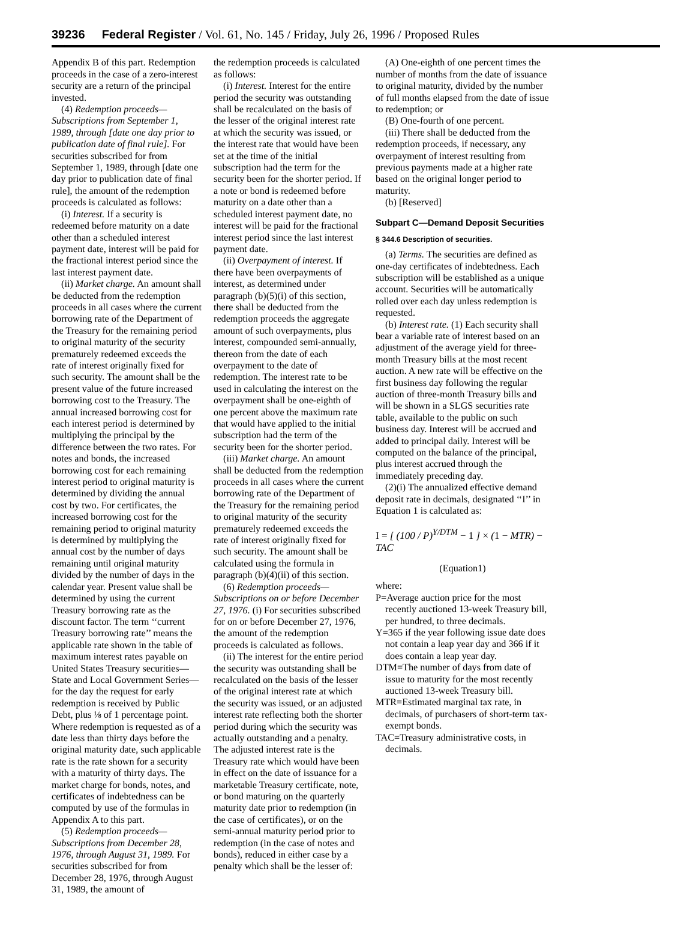39236 Federal Register / Vol. 61, No. 145 / Friday, July 26, 1996 / Proposed Rules
Appendix B of this part. Redemption proceeds in the case of a zero-interest security are a return of the principal invested.
(4) Redemption proceeds—Subscriptions from September 1, 1989, through [date one day prior to publication date of final rule]. For securities subscribed for from September 1, 1989, through [date one day prior to publication date of final rule], the amount of the redemption proceeds is calculated as follows:
(i) Interest. If a security is redeemed before maturity on a date other than a scheduled interest payment date, interest will be paid for the fractional interest period since the last interest payment date.
(ii) Market charge. An amount shall be deducted from the redemption proceeds in all cases where the current borrowing rate of the Department of the Treasury for the remaining period to original maturity of the security prematurely redeemed exceeds the rate of interest originally fixed for such security. The amount shall be the present value of the future increased borrowing cost to the Treasury. The annual increased borrowing cost for each interest period is determined by multiplying the principal by the difference between the two rates. For notes and bonds, the increased borrowing cost for each remaining interest period to original maturity is determined by dividing the annual cost by two. For certificates, the increased borrowing cost for the remaining period to original maturity is determined by multiplying the annual cost by the number of days remaining until original maturity divided by the number of days in the calendar year. Present value shall be determined by using the current Treasury borrowing rate as the discount factor. The term ‘‘current Treasury borrowing rate’’ means the applicable rate shown in the table of maximum interest rates payable on United States Treasury securities—State and Local Government Series—for the day the request for early redemption is received by Public Debt, plus ⅛ of 1 percentage point. Where redemption is requested as of a date less than thirty days before the original maturity date, such applicable rate is the rate shown for a security with a maturity of thirty days. The market charge for bonds, notes, and certificates of indebtedness can be computed by use of the formulas in Appendix A to this part.
(5) Redemption proceeds—Subscriptions from December 28, 1976, through August 31, 1989. For securities subscribed for from December 28, 1976, through August 31, 1989, the amount of
the redemption proceeds is calculated as follows:
(i) Interest. Interest for the entire period the security was outstanding shall be recalculated on the basis of the lesser of the original interest rate at which the security was issued, or the interest rate that would have been set at the time of the initial subscription had the term for the security been for the shorter period. If a note or bond is redeemed before maturity on a date other than a scheduled interest payment date, no interest will be paid for the fractional interest period since the last interest payment date.
(ii) Overpayment of interest. If there have been overpayments of interest, as determined under paragraph (b)(5)(i) of this section, there shall be deducted from the redemption proceeds the aggregate amount of such overpayments, plus interest, compounded semi-annually, thereon from the date of each overpayment to the date of redemption. The interest rate to be used in calculating the interest on the overpayment shall be one-eighth of one percent above the maximum rate that would have applied to the initial subscription had the term of the security been for the shorter period.
(iii) Market charge. An amount shall be deducted from the redemption proceeds in all cases where the current borrowing rate of the Department of the Treasury for the remaining period to original maturity of the security prematurely redeemed exceeds the rate of interest originally fixed for such security. The amount shall be calculated using the formula in paragraph (b)(4)(ii) of this section.
(6) Redemption proceeds—Subscriptions on or before December 27, 1976. (i) For securities subscribed for on or before December 27, 1976, the amount of the redemption proceeds is calculated as follows.
(ii) The interest for the entire period the security was outstanding shall be recalculated on the basis of the lesser of the original interest rate at which the security was issued, or an adjusted interest rate reflecting both the shorter period during which the security was actually outstanding and a penalty. The adjusted interest rate is the Treasury rate which would have been in effect on the date of issuance for a marketable Treasury certificate, note, or bond maturing on the quarterly maturity date prior to redemption (in the case of certificates), or on the semi-annual maturity period prior to redemption (in the case of notes and bonds), reduced in either case by a penalty which shall be the lesser of:
(A) One-eighth of one percent times the number of months from the date of issuance to original maturity, divided by the number of full months elapsed from the date of issue to redemption; or
(B) One-fourth of one percent.
(iii) There shall be deducted from the redemption proceeds, if necessary, any overpayment of interest resulting from previous payments made at a higher rate based on the original longer period to maturity.
(b) [Reserved]
Subpart C—Demand Deposit Securities
§ 344.6 Description of securities.
(a) Terms. The securities are defined as one-day certificates of indebtedness. Each subscription will be established as a unique account. Securities will be automatically rolled over each day unless redemption is requested.
(b) Interest rate. (1) Each security shall bear a variable rate of interest based on an adjustment of the average yield for three-month Treasury bills at the most recent auction. A new rate will be effective on the first business day following the regular auction of three-month Treasury bills and will be shown in a SLGS securities rate table, available to the public on such business day. Interest will be accrued and added to principal daily. Interest will be computed on the balance of the principal, plus interest accrued through the immediately preceding day.
(2)(i) The annualized effective demand deposit rate in decimals, designated ‘‘I’’ in Equation 1 is calculated as:
I = [ (100 / P)<sup>Y/DTM</sup> − 1 ] × (1 − MTR) − TAC
(Equation1)
where:
P=Average auction price for the most recently auctioned 13-week Treasury bill, per hundred, to three decimals.
Y=365 if the year following issue date does not contain a leap year day and 366 if it does contain a leap year day.
DTM=The number of days from date of issue to maturity for the most recently auctioned 13-week Treasury bill.
MTR=Estimated marginal tax rate, in decimals, of purchasers of short-term tax-exempt bonds.
TAC=Treasury administrative costs, in decimals.